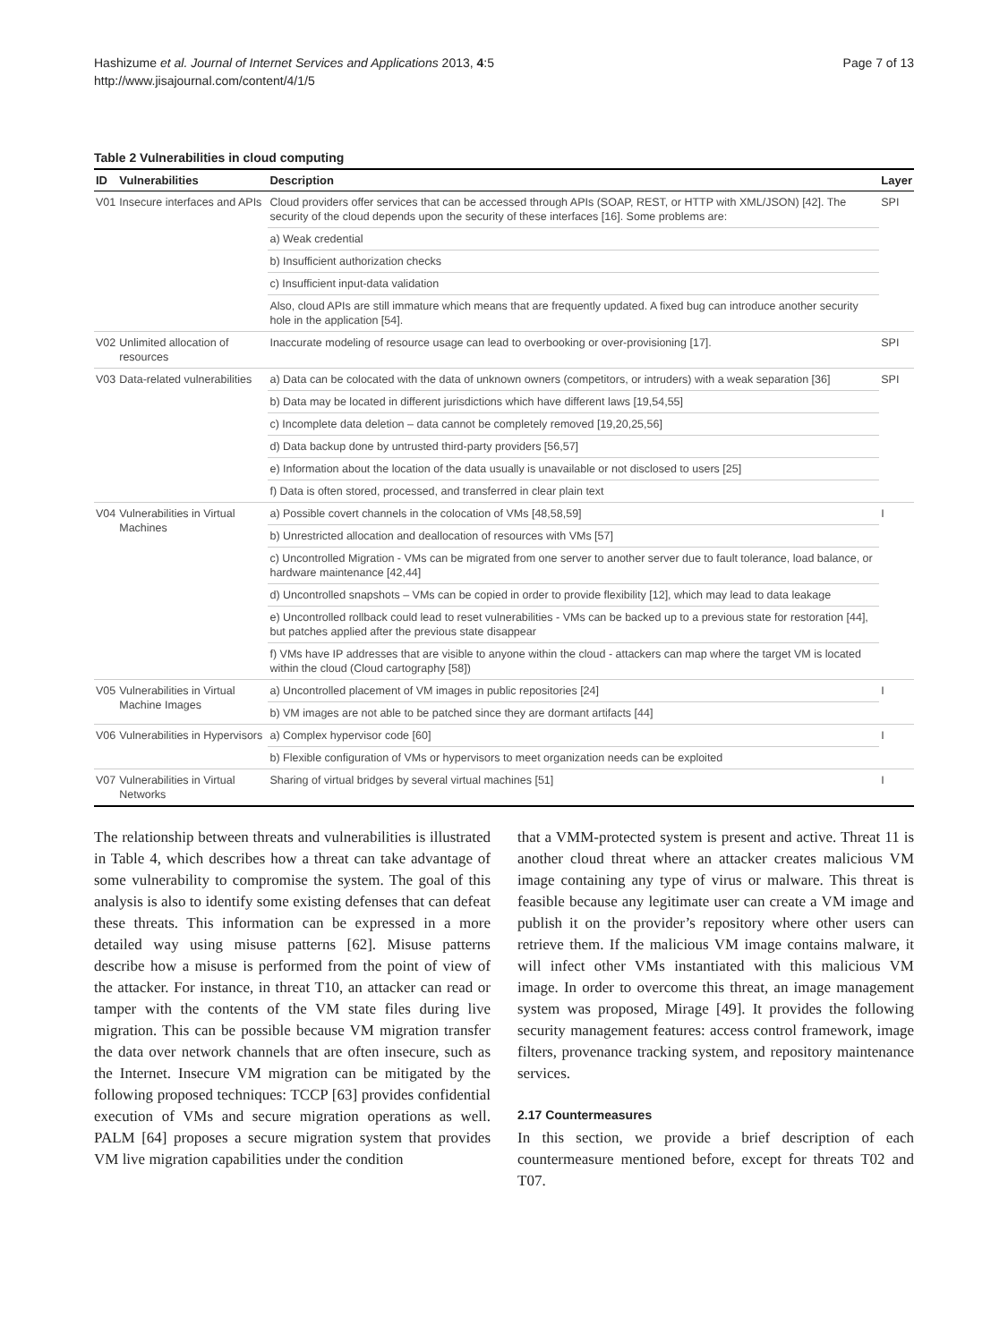Hashizume et al. Journal of Internet Services and Applications 2013, 4:5
http://www.jisajournal.com/content/4/1/5
Page 7 of 13
Table 2 Vulnerabilities in cloud computing
| ID | Vulnerabilities | Description | Layer |
| --- | --- | --- | --- |
| V01 | Insecure interfaces and APIs | Cloud providers offer services that can be accessed through APIs (SOAP, REST, or HTTP with XML/JSON) [42]. The security of the cloud depends upon the security of these interfaces [16]. Some problems are: | SPI |
| | | a) Weak credential | |
| | | b) Insufficient authorization checks | |
| | | c) Insufficient input-data validation | |
| | | Also, cloud APIs are still immature which means that are frequently updated. A fixed bug can introduce another security hole in the application [54]. | |
| V02 | Unlimited allocation of resources | Inaccurate modeling of resource usage can lead to overbooking or over-provisioning [17]. | SPI |
| V03 | Data-related vulnerabilities | a) Data can be colocated with the data of unknown owners (competitors, or intruders) with a weak separation [36] | SPI |
| | | b) Data may be located in different jurisdictions which have different laws [19,54,55] | |
| | | c) Incomplete data deletion – data cannot be completely removed [19,20,25,56] | |
| | | d) Data backup done by untrusted third-party providers [56,57] | |
| | | e) Information about the location of the data usually is unavailable or not disclosed to users [25] | |
| | | f) Data is often stored, processed, and transferred in clear plain text | |
| V04 | Vulnerabilities in Virtual Machines | a) Possible covert channels in the colocation of VMs [48,58,59] | I |
| | | b) Unrestricted allocation and deallocation of resources with VMs [57] | |
| | | c) Uncontrolled Migration - VMs can be migrated from one server to another server due to fault tolerance, load balance, or hardware maintenance [42,44] | |
| | | d) Uncontrolled snapshots – VMs can be copied in order to provide flexibility [12], which may lead to data leakage | |
| | | e) Uncontrolled rollback could lead to reset vulnerabilities - VMs can be backed up to a previous state for restoration [44], but patches applied after the previous state disappear | |
| | | f) VMs have IP addresses that are visible to anyone within the cloud - attackers can map where the target VM is located within the cloud (Cloud cartography [58]) | |
| V05 | Vulnerabilities in Virtual Machine Images | a) Uncontrolled placement of VM images in public repositories [24] | I |
| | | b) VM images are not able to be patched since they are dormant artifacts [44] | |
| V06 | Vulnerabilities in Hypervisors | a) Complex hypervisor code [60] | I |
| | | b) Flexible configuration of VMs or hypervisors to meet organization needs can be exploited | |
| V07 | Vulnerabilities in Virtual Networks | Sharing of virtual bridges by several virtual machines [51] | I |
The relationship between threats and vulnerabilities is illustrated in Table 4, which describes how a threat can take advantage of some vulnerability to compromise the system. The goal of this analysis is also to identify some existing defenses that can defeat these threats. This information can be expressed in a more detailed way using misuse patterns [62]. Misuse patterns describe how a misuse is performed from the point of view of the attacker. For instance, in threat T10, an attacker can read or tamper with the contents of the VM state files during live migration. This can be possible because VM migration transfer the data over network channels that are often insecure, such as the Internet. Insecure VM migration can be mitigated by the following proposed techniques: TCCP [63] provides confidential execution of VMs and secure migration operations as well. PALM [64] proposes a secure migration system that provides VM live migration capabilities under the condition
that a VMM-protected system is present and active. Threat 11 is another cloud threat where an attacker creates malicious VM image containing any type of virus or malware. This threat is feasible because any legitimate user can create a VM image and publish it on the provider’s repository where other users can retrieve them. If the malicious VM image contains malware, it will infect other VMs instantiated with this malicious VM image. In order to overcome this threat, an image management system was proposed, Mirage [49]. It provides the following security management features: access control framework, image filters, provenance tracking system, and repository maintenance services.
2.17 Countermeasures
In this section, we provide a brief description of each countermeasure mentioned before, except for threats T02 and T07.